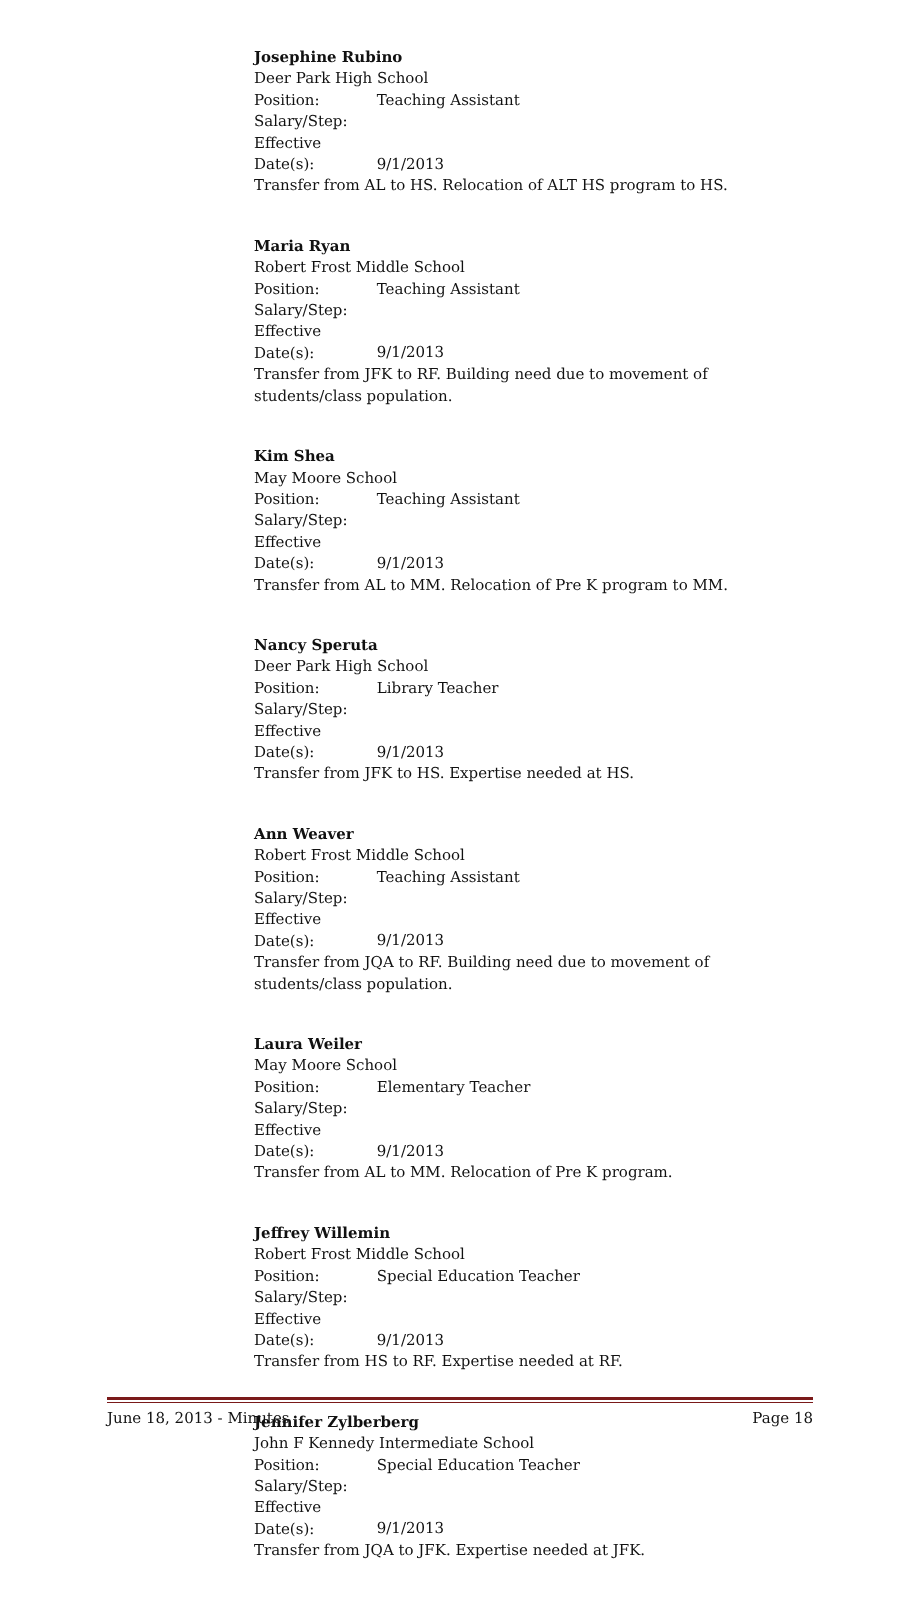Josephine Rubino
Deer Park High School
Position: Teaching Assistant
Salary/Step:
Effective Date(s): 9/1/2013
Transfer from AL to HS. Relocation of ALT HS program to HS.
Maria Ryan
Robert Frost Middle School
Position: Teaching Assistant
Salary/Step:
Effective Date(s): 9/1/2013
Transfer from JFK to RF. Building need due to movement of students/class population.
Kim Shea
May Moore School
Position: Teaching Assistant
Salary/Step:
Effective Date(s): 9/1/2013
Transfer from AL to MM. Relocation of Pre K program to MM.
Nancy Speruta
Deer Park High School
Position: Library Teacher
Salary/Step:
Effective Date(s): 9/1/2013
Transfer from JFK to HS. Expertise needed at HS.
Ann Weaver
Robert Frost Middle School
Position: Teaching Assistant
Salary/Step:
Effective Date(s): 9/1/2013
Transfer from JQA to RF. Building need due to movement of students/class population.
Laura Weiler
May Moore School
Position: Elementary Teacher
Salary/Step:
Effective Date(s): 9/1/2013
Transfer from AL to MM. Relocation of Pre K program.
Jeffrey Willemin
Robert Frost Middle School
Position: Special Education Teacher
Salary/Step:
Effective Date(s): 9/1/2013
Transfer from HS to RF. Expertise needed at RF.
Jennifer Zylberberg
John F Kennedy Intermediate School
Position: Special Education Teacher
Salary/Step:
Effective Date(s): 9/1/2013
Transfer from JQA to JFK. Expertise needed at JFK.
June 18, 2013 - Minutes Page 18